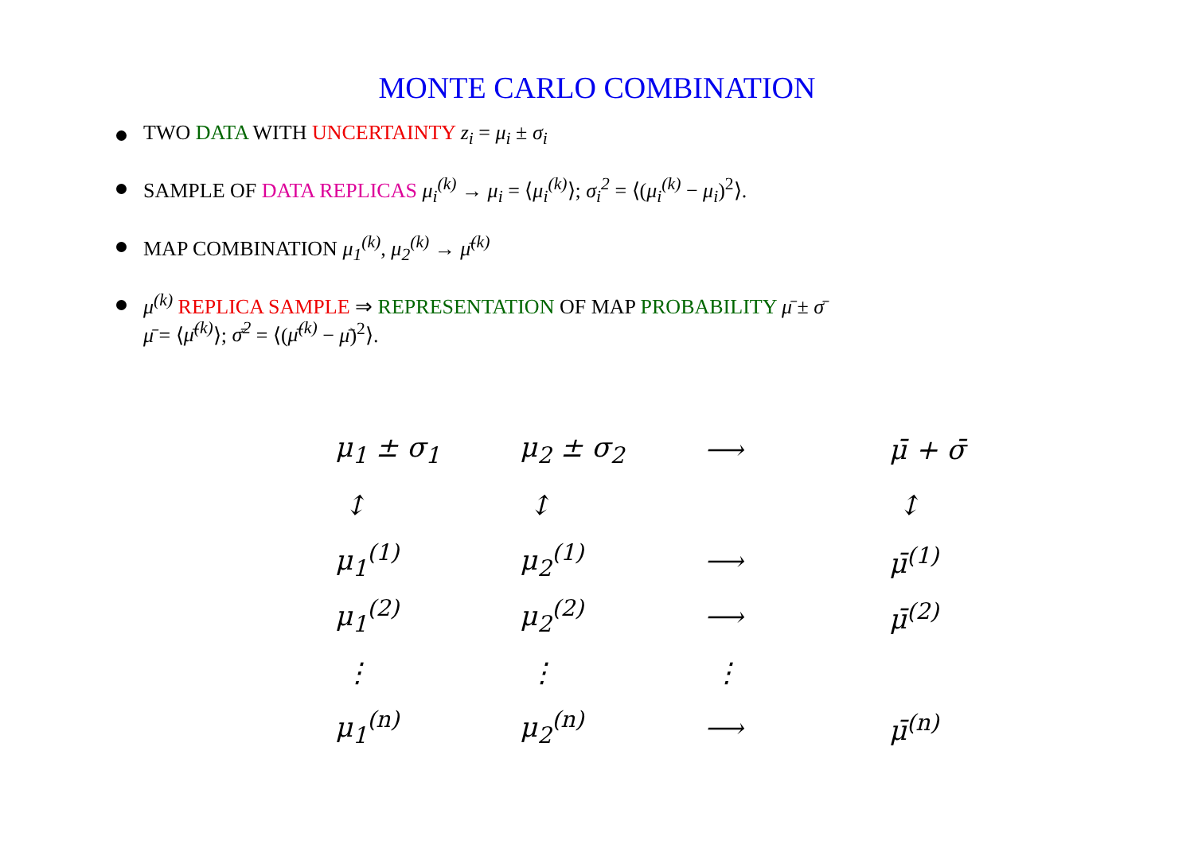MONTE CARLO COMBINATION
TWO DATA WITH UNCERTAINTY z<sub>i</sub> = μ<sub>i</sub> ± σ<sub>i</sub>
SAMPLE OF DATA REPLICAS μ<sub>i</sub><sup>(k)</sup> → μ<sub>i</sub> = ⟨μ<sub>i</sub><sup>(k)</sup>⟩; σ<sub>i</sub><sup>2</sup> = ⟨(μ<sub>i</sub><sup>(k)</sup> − μ<sub>i</sub>)<sup>2</sup>⟩.
MAP COMBINATION μ<sub>1</sub><sup>(k)</sup>, μ<sub>2</sub><sup>(k)</sup> → μ̄<sup>(k)</sup>
μ<sup>(k)</sup> REPLICA SAMPLE ⇒ REPRESENTATION OF MAP PROBABILITY μ̄ ± σ̄
μ̄ = ⟨μ̄<sup>(k)</sup>⟩; σ̄<sup>2</sup> = ⟨(μ̄<sup>(k)</sup> − μ̄)<sup>2</sup>⟩.
| μ<sub>1</sub> ± σ<sub>1</sub> | μ<sub>2</sub> ± σ<sub>2</sub> | ⟶ | μ̄ + σ̄ |
| ↕ | ↕ | | ↕ |
| μ<sub>1</sub><sup>(1)</sup> | μ<sub>2</sub><sup>(1)</sup> | ⟶ | μ̄<sup>(1)</sup> |
| μ<sub>1</sub><sup>(2)</sup> | μ<sub>2</sub><sup>(2)</sup> | ⟶ | μ̄<sup>(2)</sup> |
| ⋮ | ⋮ | ⋮ | |
| μ<sub>1</sub><sup>(n)</sup> | μ<sub>2</sub><sup>(n)</sup> | ⟶ | μ̄<sup>(n)</sup> |